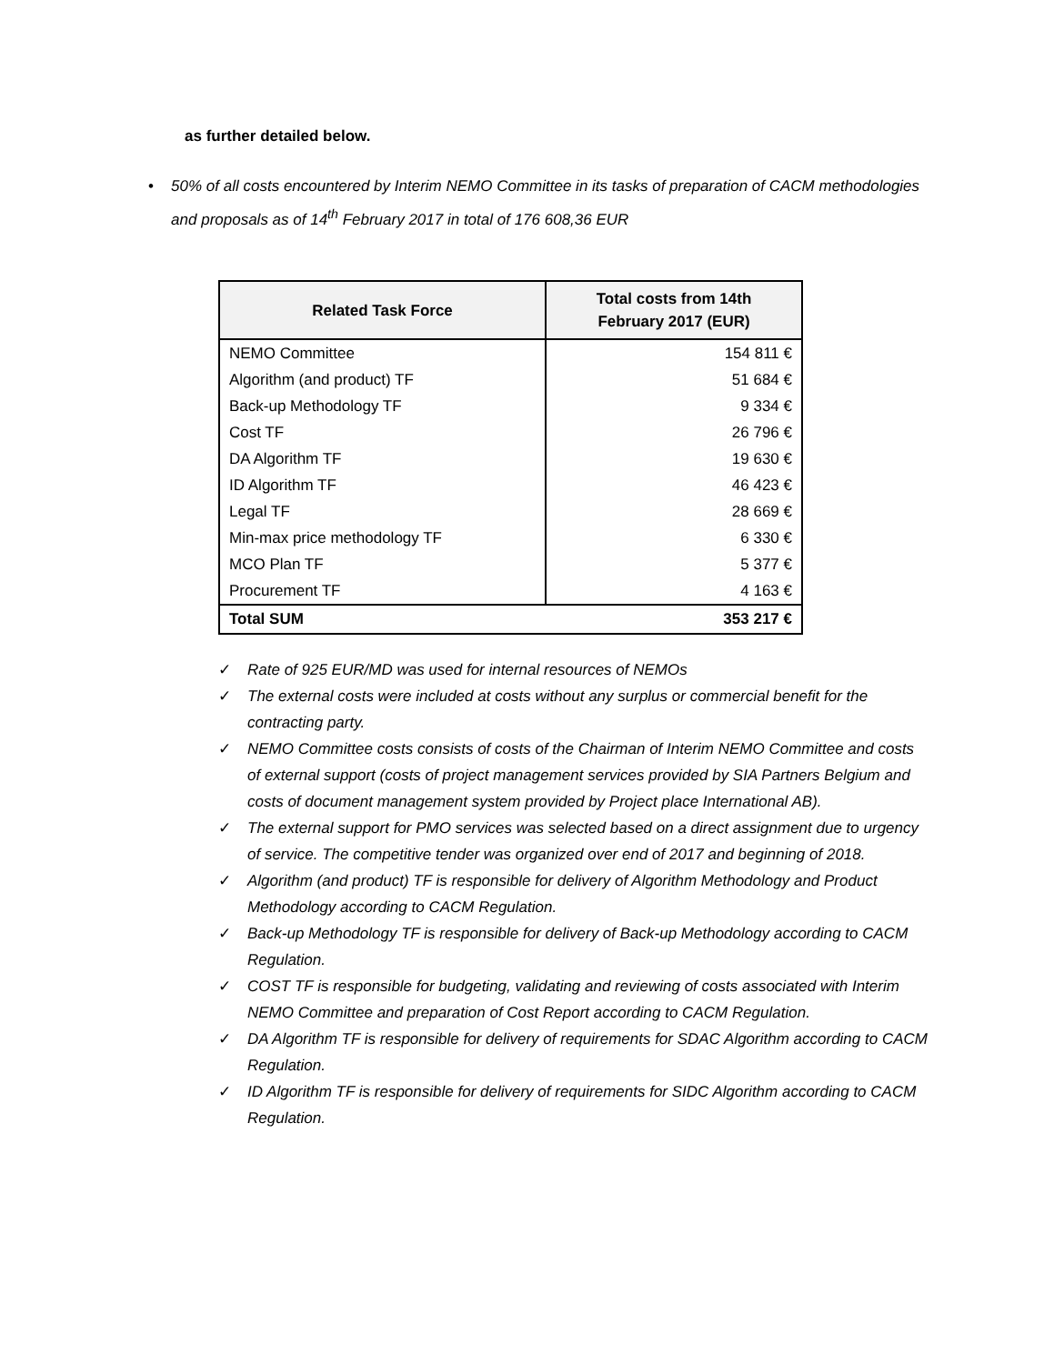as further detailed below.
• 50% of all costs encountered by Interim NEMO Committee in its tasks of preparation of CACM methodologies and proposals as of 14<sup>th</sup> February 2017 in total of 176 608,36 EUR
| Related Task Force | Total costs from 14th February 2017 (EUR) |
| --- | --- |
| NEMO Committee | 154 811 € |
| Algorithm (and product) TF | 51 684 € |
| Back-up Methodology TF | 9 334 € |
| Cost TF | 26 796 € |
| DA Algorithm TF | 19 630 € |
| ID Algorithm TF | 46 423 € |
| Legal TF | 28 669 € |
| Min-max price methodology TF | 6 330 € |
| MCO Plan TF | 5 377 € |
| Procurement TF | 4 163 € |
| Total SUM | 353 217 € |
✓ Rate of 925 EUR/MD was used for internal resources of NEMOs
✓ The external costs were included at costs without any surplus or commercial benefit for the contracting party.
✓ NEMO Committee costs consists of costs of the Chairman of Interim NEMO Committee and costs of external support (costs of project management services provided by SIA Partners Belgium and costs of document management system provided by Project place International AB).
✓ The external support for PMO services was selected based on a direct assignment due to urgency of service. The competitive tender was organized over end of 2017 and beginning of 2018.
✓ Algorithm (and product) TF is responsible for delivery of Algorithm Methodology and Product Methodology according to CACM Regulation.
✓ Back-up Methodology TF is responsible for delivery of Back-up Methodology according to CACM Regulation.
✓ COST TF is responsible for budgeting, validating and reviewing of costs associated with Interim NEMO Committee and preparation of Cost Report according to CACM Regulation.
✓ DA Algorithm TF is responsible for delivery of requirements for SDAC Algorithm according to CACM Regulation.
✓ ID Algorithm TF is responsible for delivery of requirements for SIDC Algorithm according to CACM Regulation.